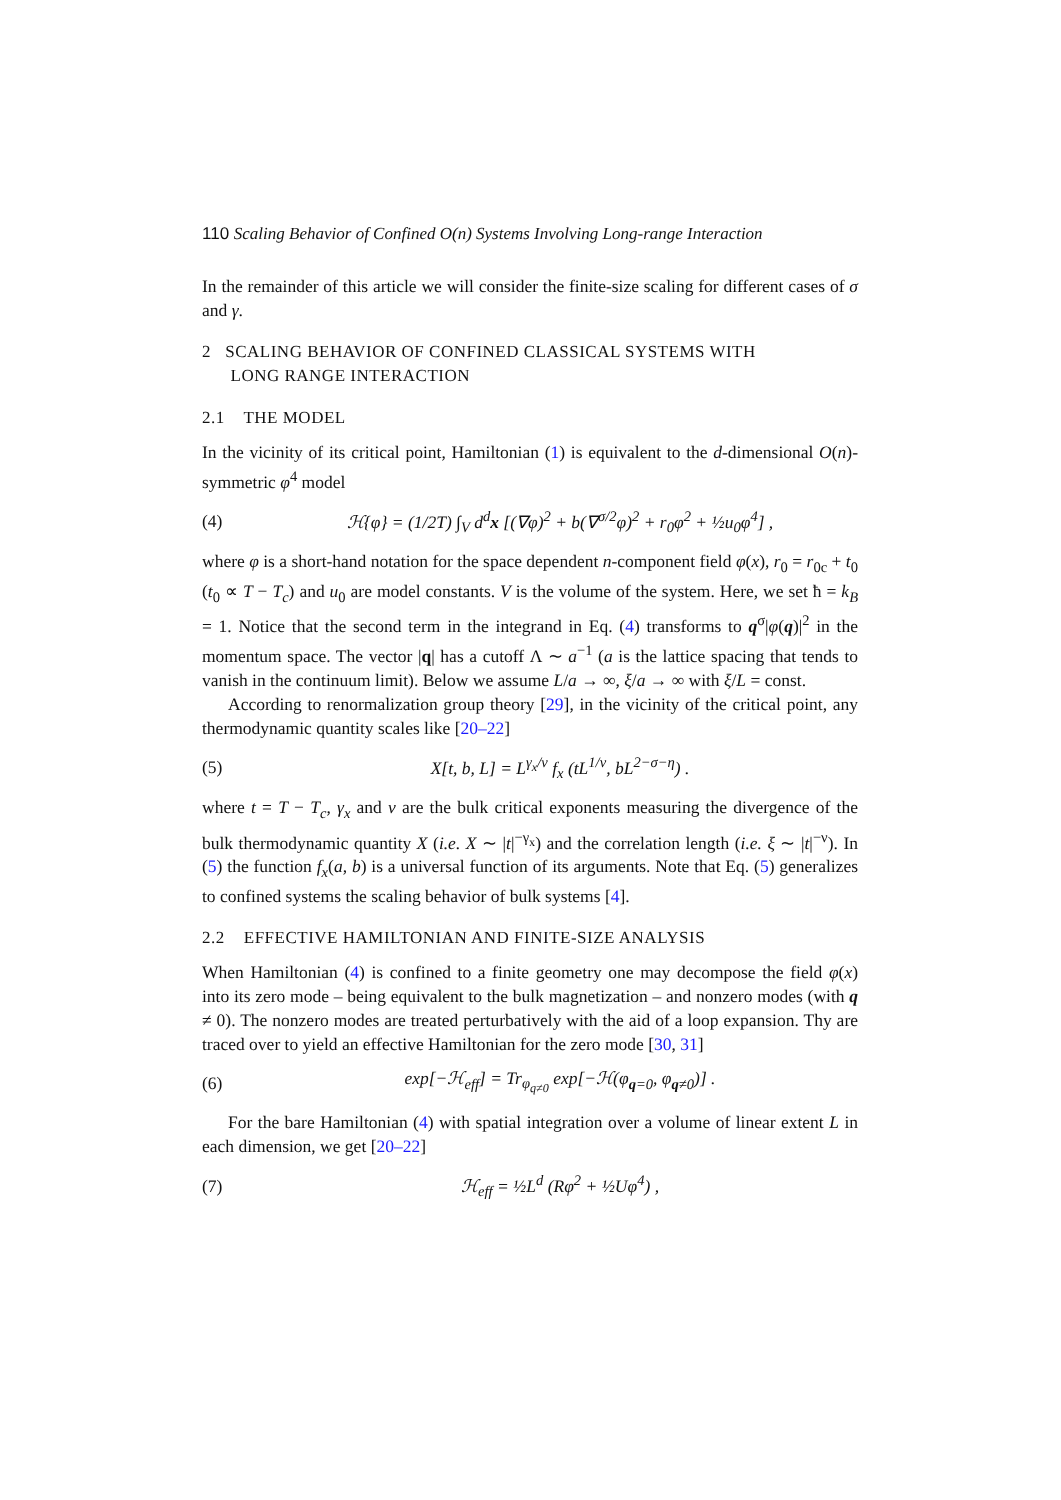110 Scaling Behavior of Confined O(n) Systems Involving Long-range Interaction
In the remainder of this article we will consider the finite-size scaling for different cases of σ and γ.
2 SCALING BEHAVIOR OF CONFINED CLASSICAL SYSTEMS WITH
LONG RANGE INTERACTION
2.1 THE MODEL
In the vicinity of its critical point, Hamiltonian (1) is equivalent to the d-dimensional O(n)-symmetric φ<sup>4</sup> model
(4) ℋ{φ} = (1/2T) ∫<sub>V</sub> d<sup>d</sup>x [(∇φ)<sup>2</sup> + b(∇<sup>σ/2</sup>φ)<sup>2</sup> + r<sub>0</sub>φ<sup>2</sup> + ½u<sub>0</sub>φ<sup>4</sup>] ,
where φ is a short-hand notation for the space dependent n-component field φ(x), r<sub>0</sub> = r<sub>0c</sub> + t<sub>0</sub> (t<sub>0</sub> ∝ T − T<sub>c</sub>) and u<sub>0</sub> are model constants. V is the volume of the system. Here, we set ħ = k<sub>B</sub> = 1. Notice that the second term in the integrand in Eq. (4) transforms to q<sup>σ</sup>|φ(q)|<sup>2</sup> in the momentum space. The vector |q| has a cutoff Λ ∼ a<sup>−1</sup> (a is the lattice spacing that tends to vanish in the continuum limit). Below we assume L/a → ∞, ξ/a → ∞ with ξ/L = const.
According to renormalization group theory [29], in the vicinity of the critical point, any thermodynamic quantity scales like [20–22]
(5) X[t, b, L] = L<sup>γ<sub>x</sub>/ν</sup> f<sub>x</sub> (tL<sup>1/ν</sup>, bL<sup>2−σ−η</sup>) .
where t = T − T<sub>c</sub>, γ<sub>x</sub> and ν are the bulk critical exponents measuring the divergence of the bulk thermodynamic quantity X (i.e. X ∼ |t|<sup>−γ<sub>x</sub></sup>) and the correlation length (i.e. ξ ∼ |t|<sup>−ν</sup>). In (5) the function f<sub>x</sub>(a, b) is a universal function of its arguments. Note that Eq. (5) generalizes to confined systems the scaling behavior of bulk systems [4].
2.2 EFFECTIVE HAMILTONIAN AND FINITE-SIZE ANALYSIS
When Hamiltonian (4) is confined to a finite geometry one may decompose the field φ(x) into its zero mode – being equivalent to the bulk magnetization – and nonzero modes (with q ≠ 0). The nonzero modes are treated perturbatively with the aid of a loop expansion. Thy are traced over to yield an effective Hamiltonian for the zero mode [30, 31]
(6) exp[−ℋ<sub>eff</sub>] = Tr<sub>φ<sub>q≠0</sub></sub> exp[−ℋ(φ<sub>q=0</sub>, φ<sub>q≠0</sub>)] .
For the bare Hamiltonian (4) with spatial integration over a volume of linear extent L in each dimension, we get [20–22]
(7) ℋ<sub>eff</sub> = ½L<sup>d</sup> (Rφ<sup>2</sup> + ½Uφ<sup>4</sup>) ,